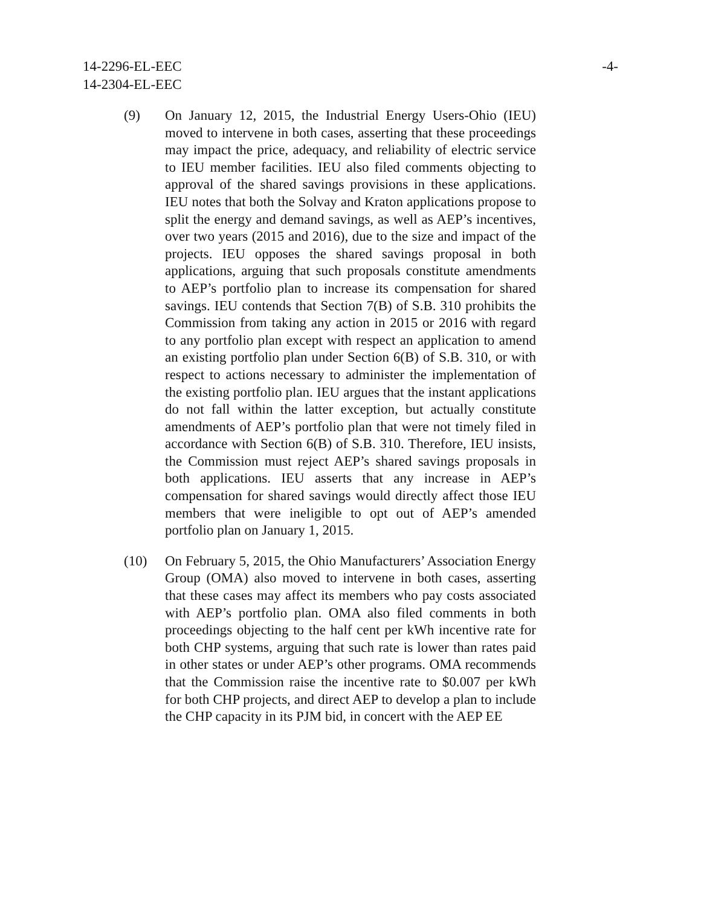14-2296-EL-EEC
14-2304-EL-EEC
-4-
(9) On January 12, 2015, the Industrial Energy Users-Ohio (IEU) moved to intervene in both cases, asserting that these proceedings may impact the price, adequacy, and reliability of electric service to IEU member facilities. IEU also filed comments objecting to approval of the shared savings provisions in these applications. IEU notes that both the Solvay and Kraton applications propose to split the energy and demand savings, as well as AEP’s incentives, over two years (2015 and 2016), due to the size and impact of the projects. IEU opposes the shared savings proposal in both applications, arguing that such proposals constitute amendments to AEP’s portfolio plan to increase its compensation for shared savings. IEU contends that Section 7(B) of S.B. 310 prohibits the Commission from taking any action in 2015 or 2016 with regard to any portfolio plan except with respect an application to amend an existing portfolio plan under Section 6(B) of S.B. 310, or with respect to actions necessary to administer the implementation of the existing portfolio plan. IEU argues that the instant applications do not fall within the latter exception, but actually constitute amendments of AEP’s portfolio plan that were not timely filed in accordance with Section 6(B) of S.B. 310. Therefore, IEU insists, the Commission must reject AEP’s shared savings proposals in both applications. IEU asserts that any increase in AEP’s compensation for shared savings would directly affect those IEU members that were ineligible to opt out of AEP’s amended portfolio plan on January 1, 2015.
(10) On February 5, 2015, the Ohio Manufacturers’ Association Energy Group (OMA) also moved to intervene in both cases, asserting that these cases may affect its members who pay costs associated with AEP’s portfolio plan. OMA also filed comments in both proceedings objecting to the half cent per kWh incentive rate for both CHP systems, arguing that such rate is lower than rates paid in other states or under AEP’s other programs. OMA recommends that the Commission raise the incentive rate to $0.007 per kWh for both CHP projects, and direct AEP to develop a plan to include the CHP capacity in its PJM bid, in concert with the AEP EE